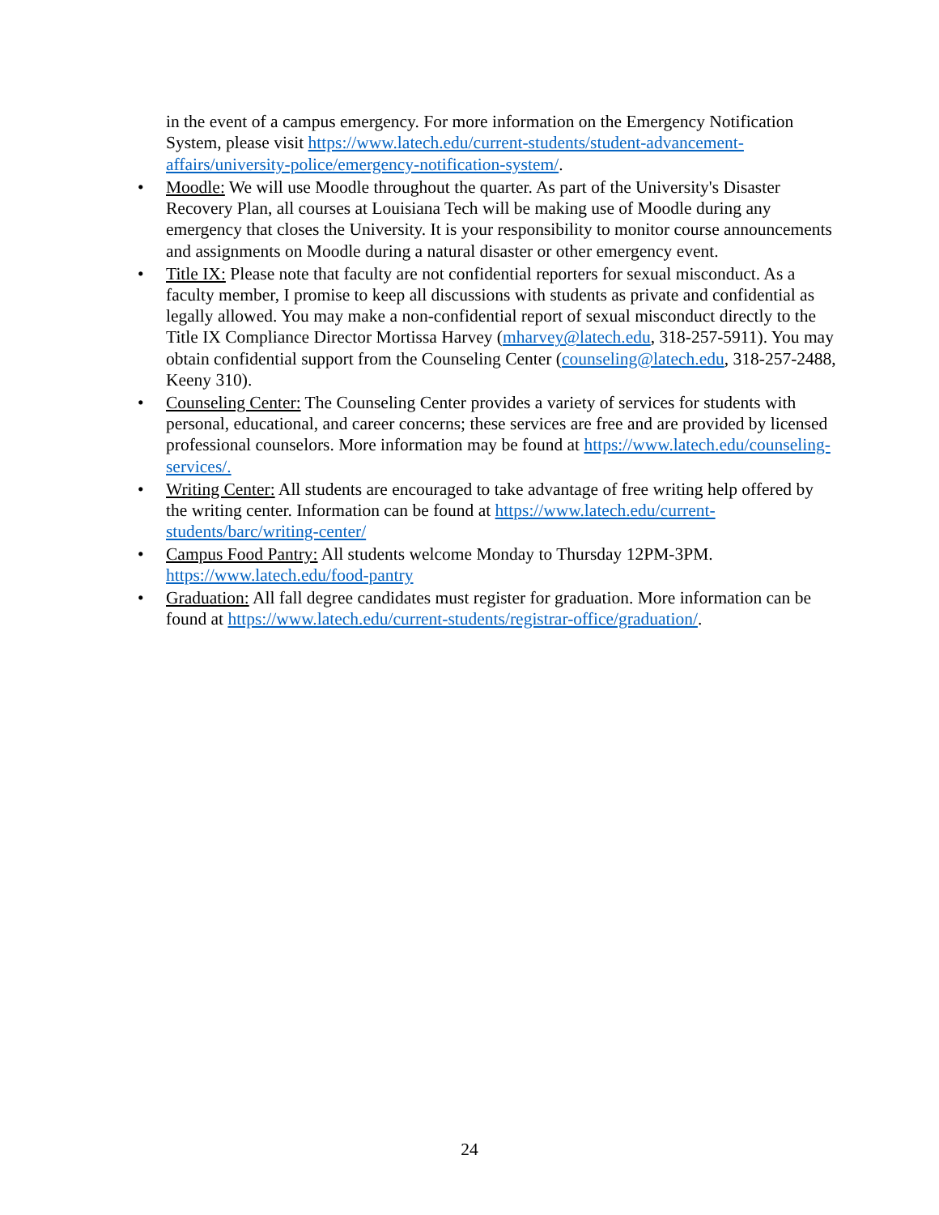in the event of a campus emergency. For more information on the Emergency Notification System, please visit https://www.latech.edu/current-students/student-advancement-affairs/university-police/emergency-notification-system/.
• Moodle: We will use Moodle throughout the quarter. As part of the University's Disaster Recovery Plan, all courses at Louisiana Tech will be making use of Moodle during any emergency that closes the University. It is your responsibility to monitor course announcements and assignments on Moodle during a natural disaster or other emergency event.
• Title IX: Please note that faculty are not confidential reporters for sexual misconduct. As a faculty member, I promise to keep all discussions with students as private and confidential as legally allowed. You may make a non-confidential report of sexual misconduct directly to the Title IX Compliance Director Mortissa Harvey (mharvey@latech.edu, 318-257-5911). You may obtain confidential support from the Counseling Center (counseling@latech.edu, 318-257-2488, Keeny 310).
• Counseling Center: The Counseling Center provides a variety of services for students with personal, educational, and career concerns; these services are free and are provided by licensed professional counselors. More information may be found at https://www.latech.edu/counseling-services/.
• Writing Center: All students are encouraged to take advantage of free writing help offered by the writing center. Information can be found at https://www.latech.edu/current-students/barc/writing-center/
• Campus Food Pantry: All students welcome Monday to Thursday 12PM-3PM. https://www.latech.edu/food-pantry
• Graduation: All fall degree candidates must register for graduation. More information can be found at https://www.latech.edu/current-students/registrar-office/graduation/.
24